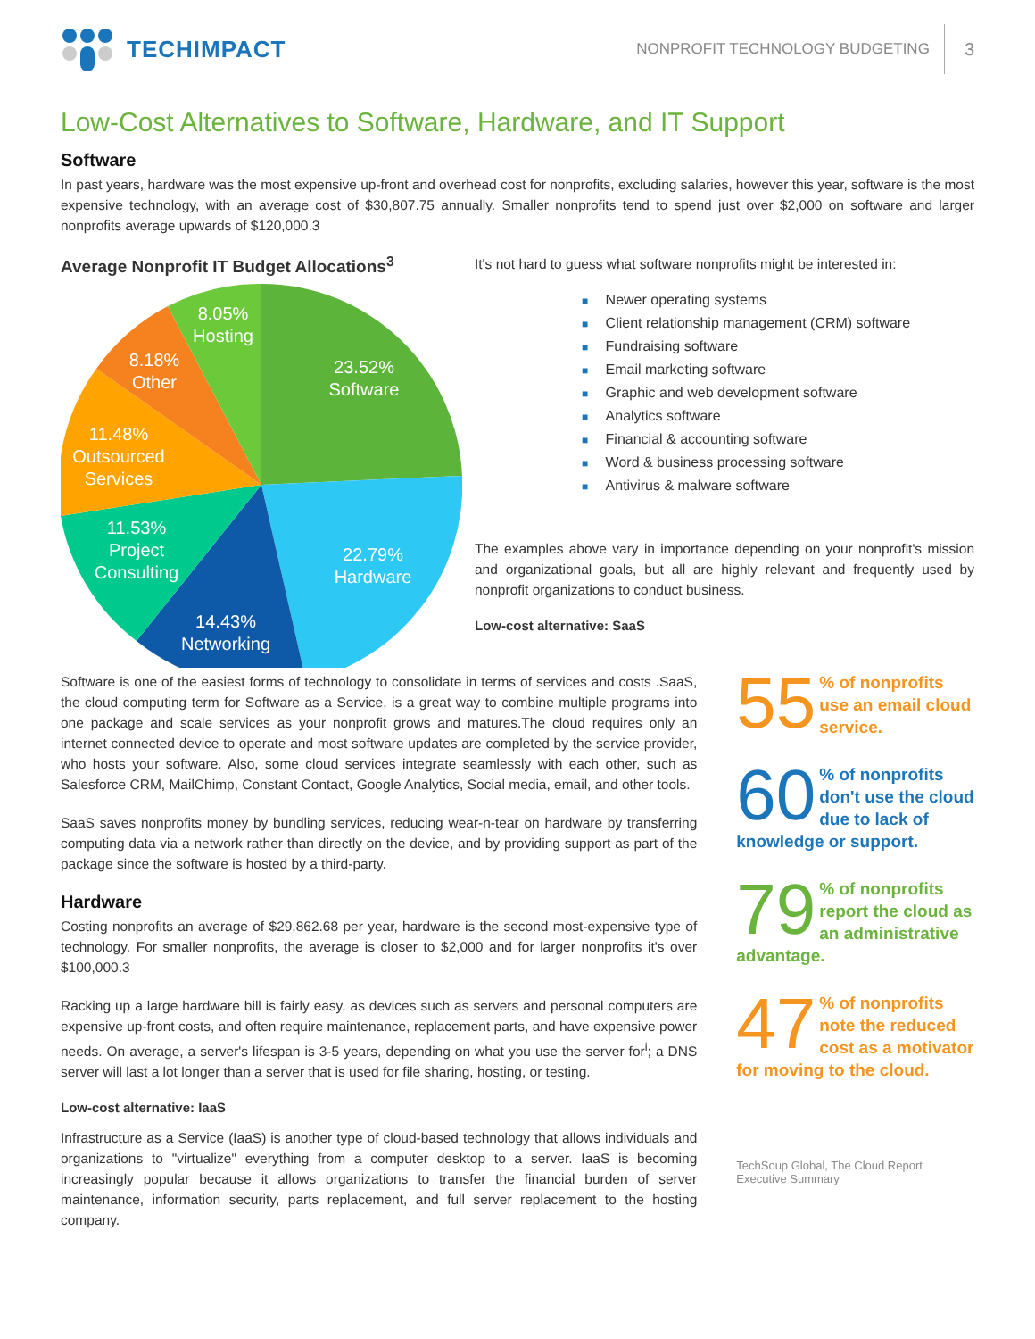TECHIMPACT
NONPROFIT TECHNOLOGY BUDGETING 3
Low-Cost Alternatives to Software, Hardware, and IT Support
Software
In past years, hardware was the most expensive up-front and overhead cost for nonprofits, excluding salaries, however this year, software is the most expensive technology, with an average cost of $30,807.75 annually. Smaller nonprofits tend to spend just over $2,000 on software and larger nonprofits average upwards of $120,000.3
Average Nonprofit IT Budget Allocations<sup>3</sup>
23.52%
Software
22.79%
Hardware
14.43%
Networking
11.53%
Project
Consulting
11.48%
Outsourced
Services
8.18%
Other
8.05%
Hosting
It's not hard to guess what software nonprofits might be interested in:
Newer operating systems
Client relationship management (CRM) software
Fundraising software
Email marketing software
Graphic and web development software
Analytics software
Financial & accounting software
Word & business processing software
Antivirus & malware software
The examples above vary in importance depending on your nonprofit's mission and organizational goals, but all are highly relevant and frequently used by nonprofit organizations to conduct business.
Low-cost alternative: SaaS
Software is one of the easiest forms of technology to consolidate in terms of services and costs .SaaS, the cloud computing term for Software as a Service, is a great way to combine multiple programs into one package and scale services as your nonprofit grows and matures.The cloud requires only an internet connected device to operate and most software updates are completed by the service provider, who hosts your software. Also, some cloud services integrate seamlessly with each other, such as Salesforce CRM, MailChimp, Constant Contact, Google Analytics, Social media, email, and other tools.
SaaS saves nonprofits money by bundling services, reducing wear-n-tear on hardware by transferring computing data via a network rather than directly on the device, and by providing support as part of the package since the software is hosted by a third-party.
Hardware
Costing nonprofits an average of $29,862.68 per year, hardware is the second most-expensive type of technology. For smaller nonprofits, the average is closer to $2,000 and for larger nonprofits it's over $100,000.3
Racking up a large hardware bill is fairly easy, as devices such as servers and personal computers are expensive up-front costs, and often require maintenance, replacement parts, and have expensive power needs. On average, a server's lifespan is 3-5 years, depending on what you use the server for<sup>i</sup>; a DNS server will last a lot longer than a server that is used for file sharing, hosting, or testing.
Low-cost alternative: IaaS
Infrastructure as a Service (IaaS) is another type of cloud-based technology that allows individuals and organizations to "virtualize" everything from a computer desktop to a server. IaaS is becoming increasingly popular because it allows organizations to transfer the financial burden of server maintenance, information security, parts replacement, and full server replacement to the hosting company.
55% of nonprofits use an email cloud service.
60% of nonprofits don't use the cloud due to lack of knowledge or support.
79% of nonprofits report the cloud as an administrative advantage.
47% of nonprofits note the reduced cost as a motivator for moving to the cloud.
TechSoup Global, The Cloud Report Executive Summary